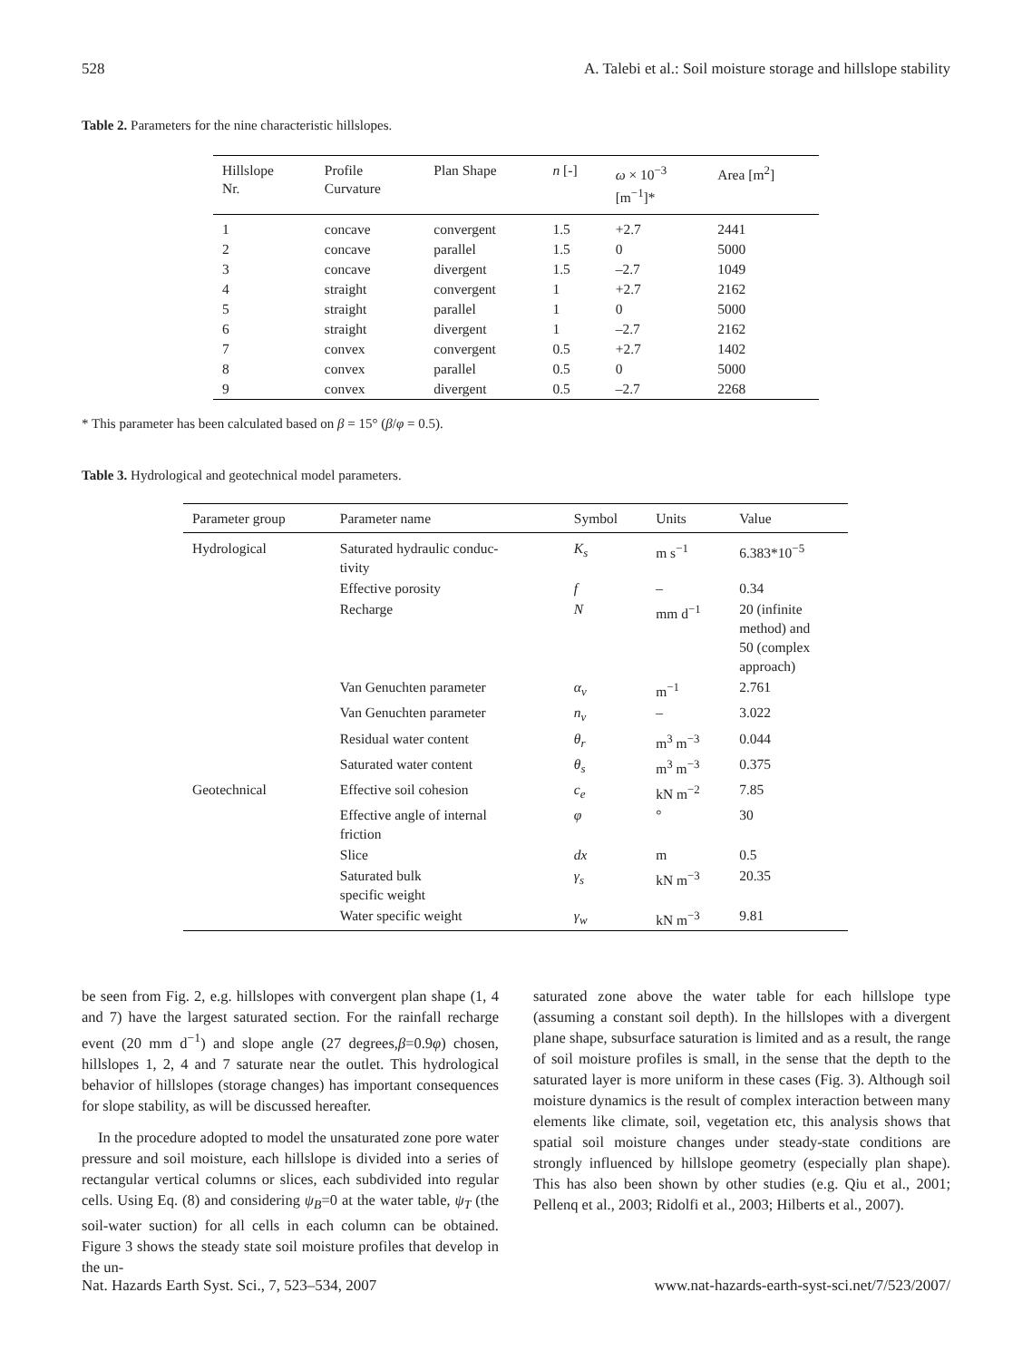528 A. Talebi et al.: Soil moisture storage and hillslope stability
Table 2. Parameters for the nine characteristic hillslopes.
| Hillslope Nr. | Profile Curvature | Plan Shape | n [-] | ω × 10<sup>−3</sup> [m<sup>−1</sup>]* | Area [m<sup>2</sup>] |
| --- | --- | --- | --- | --- | --- |
| 1 | concave | convergent | 1.5 | +2.7 | 2441 |
| 2 | concave | parallel | 1.5 | 0 | 5000 |
| 3 | concave | divergent | 1.5 | –2.7 | 1049 |
| 4 | straight | convergent | 1 | +2.7 | 2162 |
| 5 | straight | parallel | 1 | 0 | 5000 |
| 6 | straight | divergent | 1 | –2.7 | 2162 |
| 7 | convex | convergent | 0.5 | +2.7 | 1402 |
| 8 | convex | parallel | 0.5 | 0 | 5000 |
| 9 | convex | divergent | 0.5 | –2.7 | 2268 |
* This parameter has been calculated based on β = 15° (β/φ = 0.5).
Table 3. Hydrological and geotechnical model parameters.
| Parameter group | Parameter name | Symbol | Units | Value |
| --- | --- | --- | --- | --- |
| Hydrological | Saturated hydraulic conduc- tivity | K<sub>s</sub> | m s<sup>−1</sup> | 6.383*10<sup>−5</sup> |
| | Effective porosity | f | – | 0.34 |
| | Recharge | N | mm d<sup>−1</sup> | 20 (infinite method) and 50 (complex approach) |
| | Van Genuchten parameter | α<sub>v</sub> | m<sup>−1</sup> | 2.761 |
| | Van Genuchten parameter | n<sub>v</sub> | – | 3.022 |
| | Residual water content | θ<sub>r</sub> | m<sup>3</sup> m<sup>−3</sup> | 0.044 |
| | Saturated water content | θ<sub>s</sub> | m<sup>3</sup> m<sup>−3</sup> | 0.375 |
| Geotechnical | Effective soil cohesion | c<sub>e</sub> | kN m<sup>−2</sup> | 7.85 |
| | Effective angle of internal friction | φ | ° | 30 |
| | Slice | dx | m | 0.5 |
| | Saturated bulk specific weight | γ<sub>s</sub> | kN m<sup>−3</sup> | 20.35 |
| | Water specific weight | γ<sub>w</sub> | kN m<sup>−3</sup> | 9.81 |
be seen from Fig. 2, e.g. hillslopes with convergent plan shape (1, 4 and 7) have the largest saturated section. For the rainfall recharge event (20 mm d<sup>−1</sup>) and slope angle (27 degrees,β=0.9φ) chosen, hillslopes 1, 2, 4 and 7 saturate near the outlet. This hydrological behavior of hillslopes (storage changes) has important consequences for slope stability, as will be discussed hereafter.
In the procedure adopted to model the unsaturated zone pore water pressure and soil moisture, each hillslope is divided into a series of rectangular vertical columns or slices, each subdivided into regular cells. Using Eq. (8) and considering ψ<sub>B</sub>=0 at the water table, ψ<sub>T</sub> (the soil-water suction) for all cells in each column can be obtained. Figure 3 shows the steady state soil moisture profiles that develop in the un-
saturated zone above the water table for each hillslope type (assuming a constant soil depth). In the hillslopes with a divergent plane shape, subsurface saturation is limited and as a result, the range of soil moisture profiles is small, in the sense that the depth to the saturated layer is more uniform in these cases (Fig. 3). Although soil moisture dynamics is the result of complex interaction between many elements like climate, soil, vegetation etc, this analysis shows that spatial soil moisture changes under steady-state conditions are strongly influenced by hillslope geometry (especially plan shape). This has also been shown by other studies (e.g. Qiu et al., 2001; Pellenq et al., 2003; Ridolfi et al., 2003; Hilberts et al., 2007).
Nat. Hazards Earth Syst. Sci., 7, 523–534, 2007 www.nat-hazards-earth-syst-sci.net/7/523/2007/